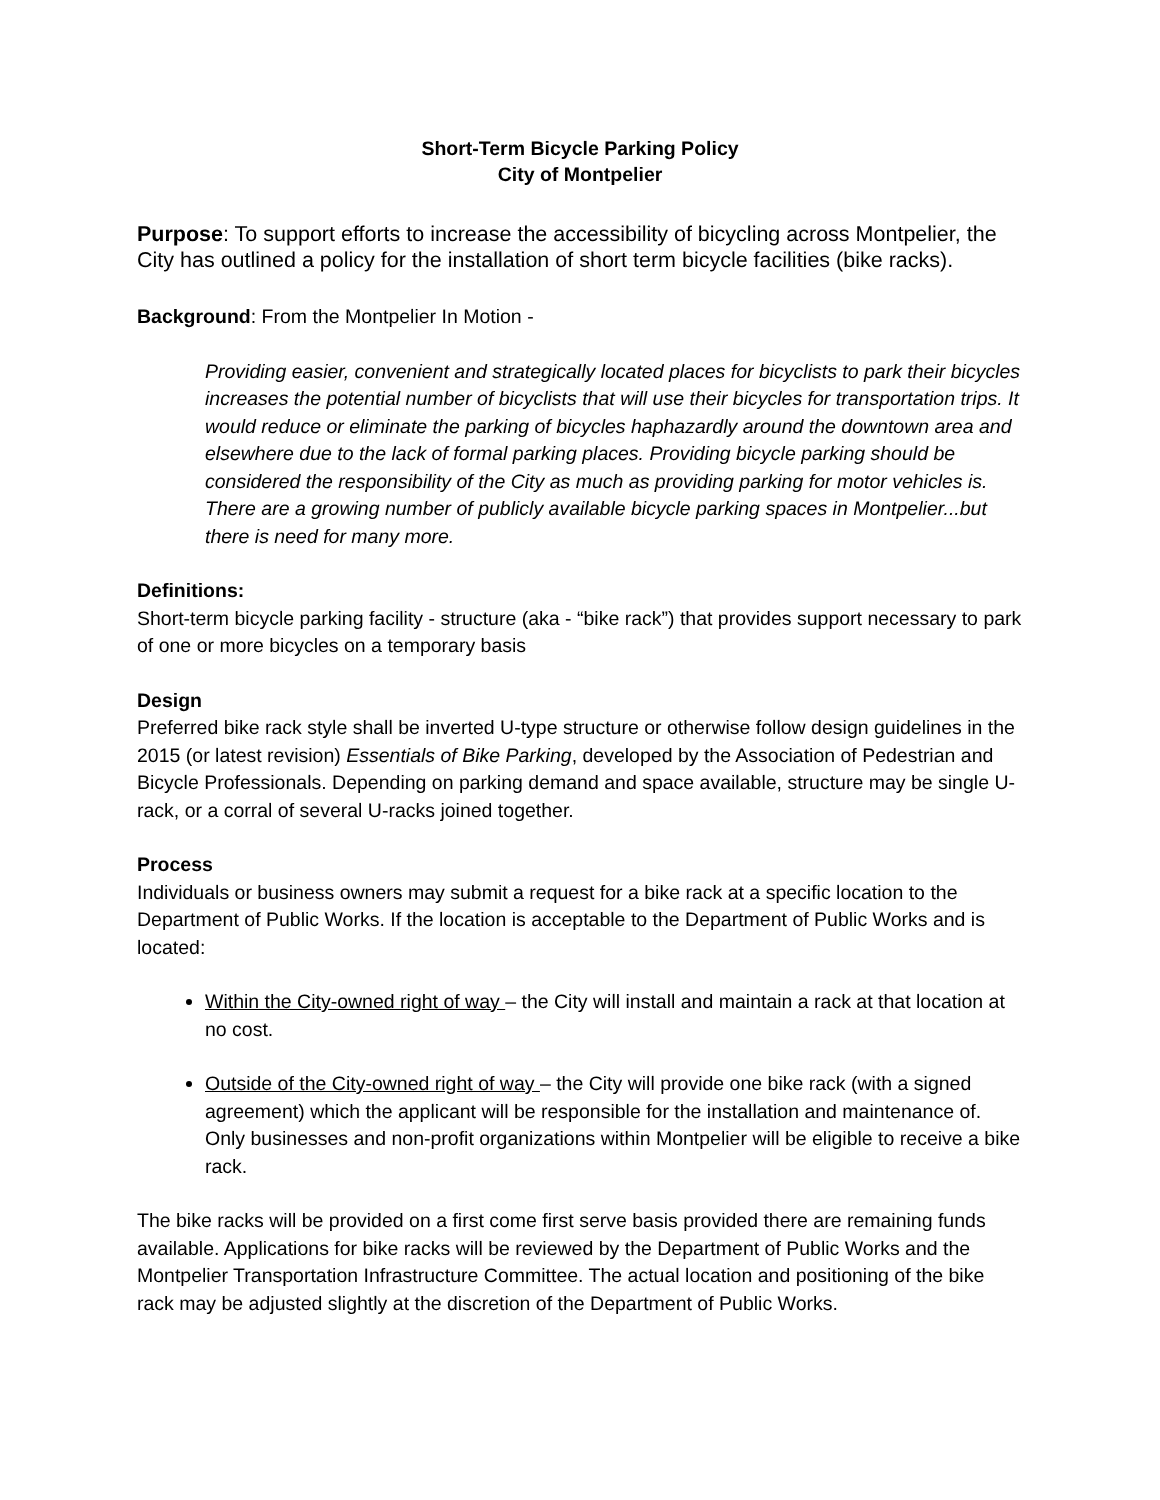Short-Term Bicycle Parking Policy
City of Montpelier
Purpose: To support efforts to increase the accessibility of bicycling across Montpelier, the City has outlined a policy for the installation of short term bicycle facilities (bike racks).
Background: From the Montpelier In Motion -
Providing easier, convenient and strategically located places for bicyclists to park their bicycles increases the potential number of bicyclists that will use their bicycles for transportation trips. It would reduce or eliminate the parking of bicycles haphazardly around the downtown area and elsewhere due to the lack of formal parking places. Providing bicycle parking should be considered the responsibility of the City as much as providing parking for motor vehicles is. There are a growing number of publicly available bicycle parking spaces in Montpelier...but there is need for many more.
Definitions:
Short-term bicycle parking facility - structure (aka - “bike rack”) that provides support necessary to park of one or more bicycles on a temporary basis
Design
Preferred bike rack style shall be inverted U-type structure or otherwise follow design guidelines in the 2015 (or latest revision) Essentials of Bike Parking, developed by the Association of Pedestrian and Bicycle Professionals. Depending on parking demand and space available, structure may be single U-rack, or a corral of several U-racks joined together.
Process
Individuals or business owners may submit a request for a bike rack at a specific location to the Department of Public Works. If the location is acceptable to the Department of Public Works and is located:
Within the City-owned right of way – the City will install and maintain a rack at that location at no cost.
Outside of the City-owned right of way – the City will provide one bike rack (with a signed agreement) which the applicant will be responsible for the installation and maintenance of. Only businesses and non-profit organizations within Montpelier will be eligible to receive a bike rack.
The bike racks will be provided on a first come first serve basis provided there are remaining funds available. Applications for bike racks will be reviewed by the Department of Public Works and the Montpelier Transportation Infrastructure Committee. The actual location and positioning of the bike rack may be adjusted slightly at the discretion of the Department of Public Works.